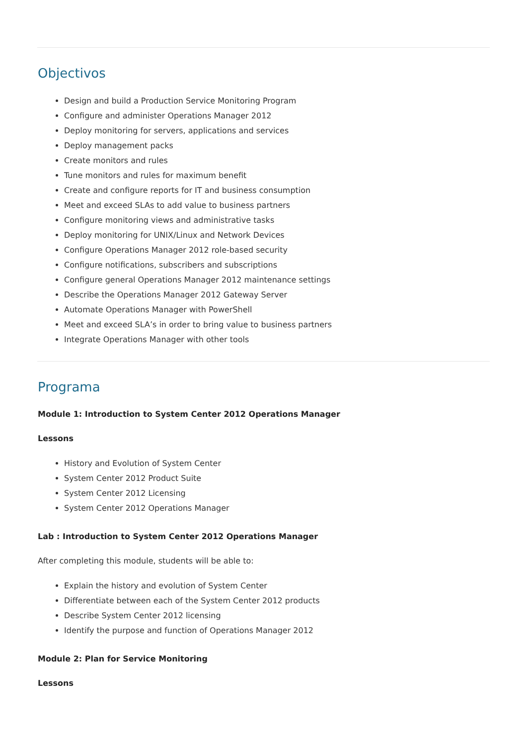Objectivos
Design and build a Production Service Monitoring Program
Configure and administer Operations Manager 2012
Deploy monitoring for servers, applications and services
Deploy management packs
Create monitors and rules
Tune monitors and rules for maximum benefit
Create and configure reports for IT and business consumption
Meet and exceed SLAs to add value to business partners
Configure monitoring views and administrative tasks
Deploy monitoring for UNIX/Linux and Network Devices
Configure Operations Manager 2012 role-based security
Configure notifications, subscribers and subscriptions
Configure general Operations Manager 2012 maintenance settings
Describe the Operations Manager 2012 Gateway Server
Automate Operations Manager with PowerShell
Meet and exceed SLA’s in order to bring value to business partners
Integrate Operations Manager with other tools
Programa
Module 1: Introduction to System Center 2012 Operations Manager
Lessons
History and Evolution of System Center
System Center 2012 Product Suite
System Center 2012 Licensing
System Center 2012 Operations Manager
Lab : Introduction to System Center 2012 Operations Manager
After completing this module, students will be able to:
Explain the history and evolution of System Center
Differentiate between each of the System Center 2012 products
Describe System Center 2012 licensing
Identify the purpose and function of Operations Manager 2012
Module 2: Plan for Service Monitoring
Lessons